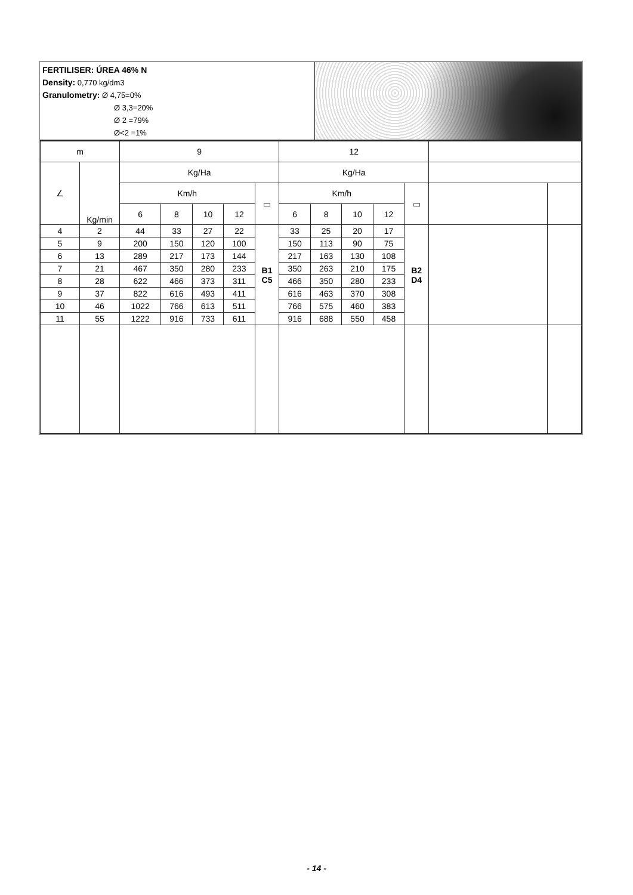FERTILISER: ÚREA 46% N
Density: 0,770 kg/dm3
Granulometry: Ø 4,75=0%
Ø 3,3=20%
Ø 2 =79%
Ø<2 =1%
| m | | 9 | | | | | 12 | | | | | | |
| --- | --- | --- | --- | --- | --- | --- | --- | --- | --- | --- | --- | --- | --- |
| ∠ | Kg/min | Kg/Ha | | | | | Kg/Ha | | | | | | |
| | | Km/h | | | | ▭ | Km/h | | | | ▭ | | |
| | | 6 | 8 | 10 | 12 | | 6 | 8 | 10 | 12 | | | |
| 4 | 2 | 44 | 33 | 27 | 22 | B1 C5 | 33 | 25 | 20 | 17 | B2 D4 | | |
| 5 | 9 | 200 | 150 | 120 | 100 | | 150 | 113 | 90 | 75 | | | |
| 6 | 13 | 289 | 217 | 173 | 144 | | 217 | 163 | 130 | 108 | | | |
| 7 | 21 | 467 | 350 | 280 | 233 | | 350 | 263 | 210 | 175 | | | |
| 8 | 28 | 622 | 466 | 373 | 311 | | 466 | 350 | 280 | 233 | | | |
| 9 | 37 | 822 | 616 | 493 | 411 | | 616 | 463 | 370 | 308 | | | |
| 10 | 46 | 1022 | 766 | 613 | 511 | | 766 | 575 | 460 | 383 | | | |
| 11 | 55 | 1222 | 916 | 733 | 611 | | 916 | 688 | 550 | 458 | | | |
- 14 -